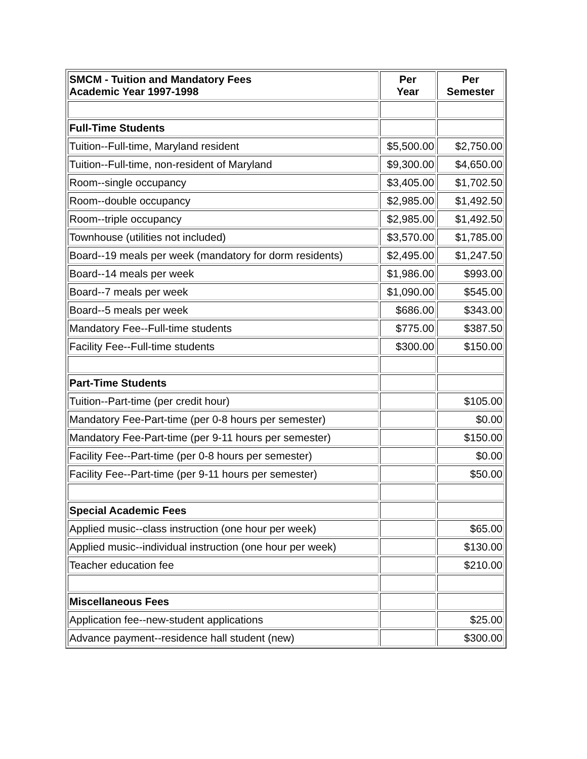| SMCM - Tuition and Mandatory Fees Academic Year 1997-1998 | Per Year | Per Semester |
| --- | --- | --- |
| Full-Time Students | | |
| Tuition--Full-time, Maryland resident | $5,500.00 | $2,750.00 |
| Tuition--Full-time, non-resident of Maryland | $9,300.00 | $4,650.00 |
| Room--single occupancy | $3,405.00 | $1,702.50 |
| Room--double occupancy | $2,985.00 | $1,492.50 |
| Room--triple occupancy | $2,985.00 | $1,492.50 |
| Townhouse (utilities not included) | $3,570.00 | $1,785.00 |
| Board--19 meals per week (mandatory for dorm residents) | $2,495.00 | $1,247.50 |
| Board--14 meals per week | $1,986.00 | $993.00 |
| Board--7 meals per week | $1,090.00 | $545.00 |
| Board--5 meals per week | $686.00 | $343.00 |
| Mandatory Fee--Full-time students | $775.00 | $387.50 |
| Facility Fee--Full-time students | $300.00 | $150.00 |
| Part-Time Students | | |
| Tuition--Part-time (per credit hour) | | $105.00 |
| Mandatory Fee-Part-time (per 0-8 hours per semester) | | $0.00 |
| Mandatory Fee-Part-time (per 9-11 hours per semester) | | $150.00 |
| Facility Fee--Part-time (per 0-8 hours per semester) | | $0.00 |
| Facility Fee--Part-time (per 9-11 hours per semester) | | $50.00 |
| Special Academic Fees | | |
| Applied music--class instruction (one hour per week) | | $65.00 |
| Applied music--individual instruction (one hour per week) | | $130.00 |
| Teacher education fee | | $210.00 |
| Miscellaneous Fees | | |
| Application fee--new-student applications | | $25.00 |
| Advance payment--residence hall student (new) | | $300.00 |